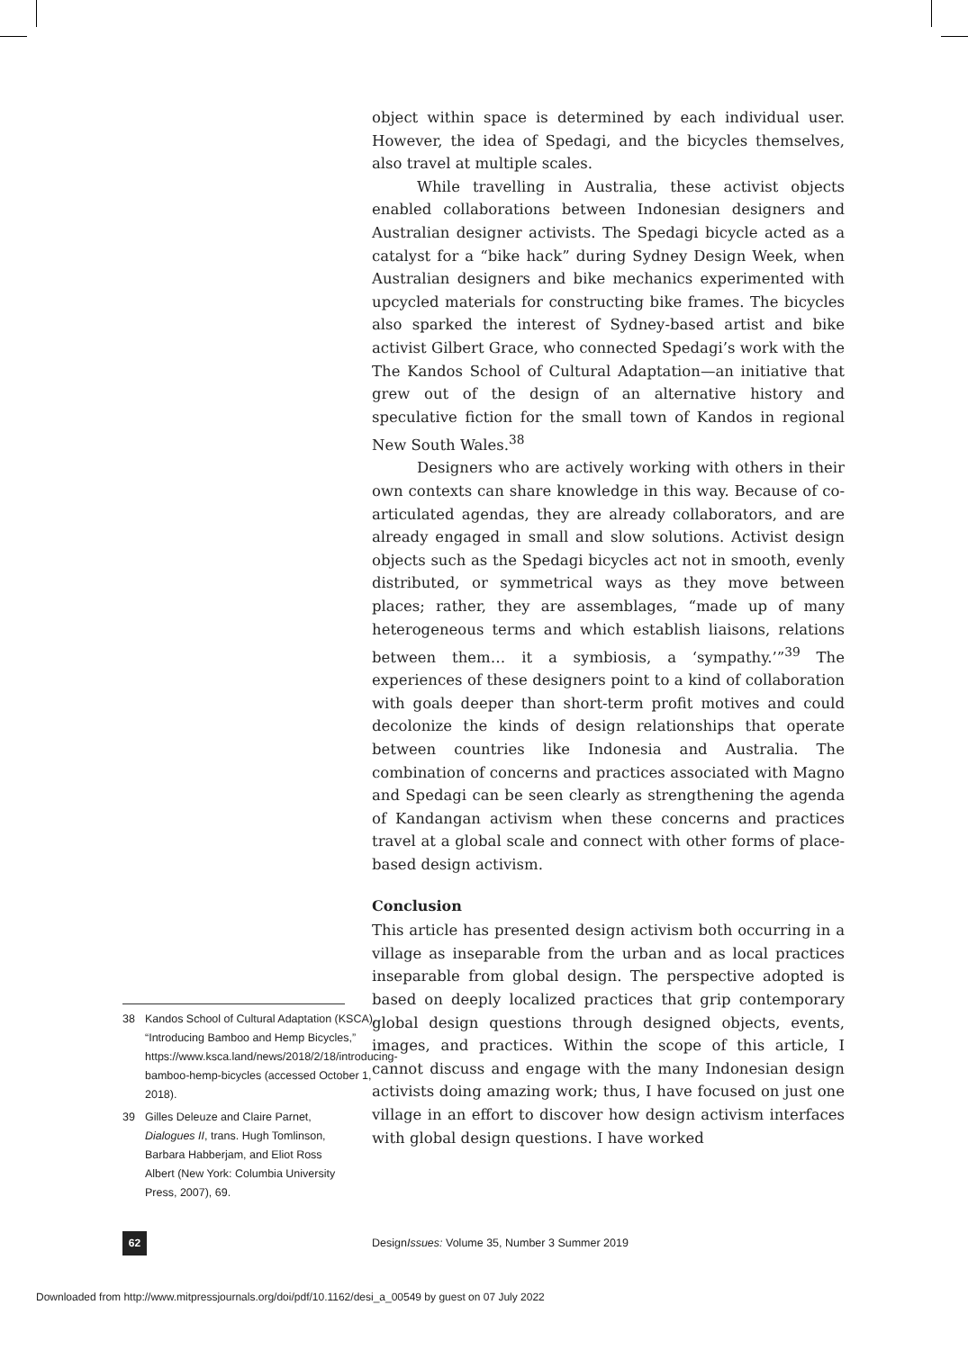object within space is determined by each individual user. However, the idea of Spedagi, and the bicycles themselves, also travel at multiple scales.
While travelling in Australia, these activist objects enabled collaborations between Indonesian designers and Australian designer activists. The Spedagi bicycle acted as a catalyst for a “bike hack” during Sydney Design Week, when Australian designers and bike mechanics experimented with upcycled materials for constructing bike frames. The bicycles also sparked the interest of Sydney-based artist and bike activist Gilbert Grace, who connected Spedagi’s work with the The Kandos School of Cultural Adaptation—an initiative that grew out of the design of an alternative history and speculative fiction for the small town of Kandos in regional New South Wales.<sup>38</sup>
Designers who are actively working with others in their own contexts can share knowledge in this way. Because of co-articulated agendas, they are already collaborators, and are already engaged in small and slow solutions. Activist design objects such as the Spedagi bicycles act not in smooth, evenly distributed, or symmetrical ways as they move between places; rather, they are assemblages, “made up of many heterogeneous terms and which establish liaisons, relations between them… it a symbiosis, a ‘sympathy.’”<sup>39</sup> The experiences of these designers point to a kind of collaboration with goals deeper than short-term profit motives and could decolonize the kinds of design relationships that operate between countries like Indonesia and Australia. The combination of concerns and practices associated with Magno and Spedagi can be seen clearly as strengthening the agenda of Kandangan activism when these concerns and practices travel at a global scale and connect with other forms of place-based design activism.
Conclusion
This article has presented design activism both occurring in a village as inseparable from the urban and as local practices inseparable from global design. The perspective adopted is based on deeply localized practices that grip contemporary global design questions through designed objects, events, images, and practices. Within the scope of this article, I cannot discuss and engage with the many Indonesian design activists doing amazing work; thus, I have focused on just one village in an effort to discover how design activism interfaces with global design questions. I have worked
38 Kandos School of Cultural Adaptation (KSCA), “Introducing Bamboo and Hemp Bicycles,” https://www.ksca.land/news/2018/2/18/introducing-bamboo-hemp-bicycles (accessed October 1, 2018).
39 Gilles Deleuze and Claire Parnet, Dialogues II, trans. Hugh Tomlinson, Barbara Habberjam, and Eliot Ross Albert (New York: Columbia University Press, 2007), 69.
62
DesignIssues: Volume 35, Number 3 Summer 2019
Downloaded from http://www.mitpressjournals.org/doi/pdf/10.1162/desi_a_00549 by guest on 07 July 2022